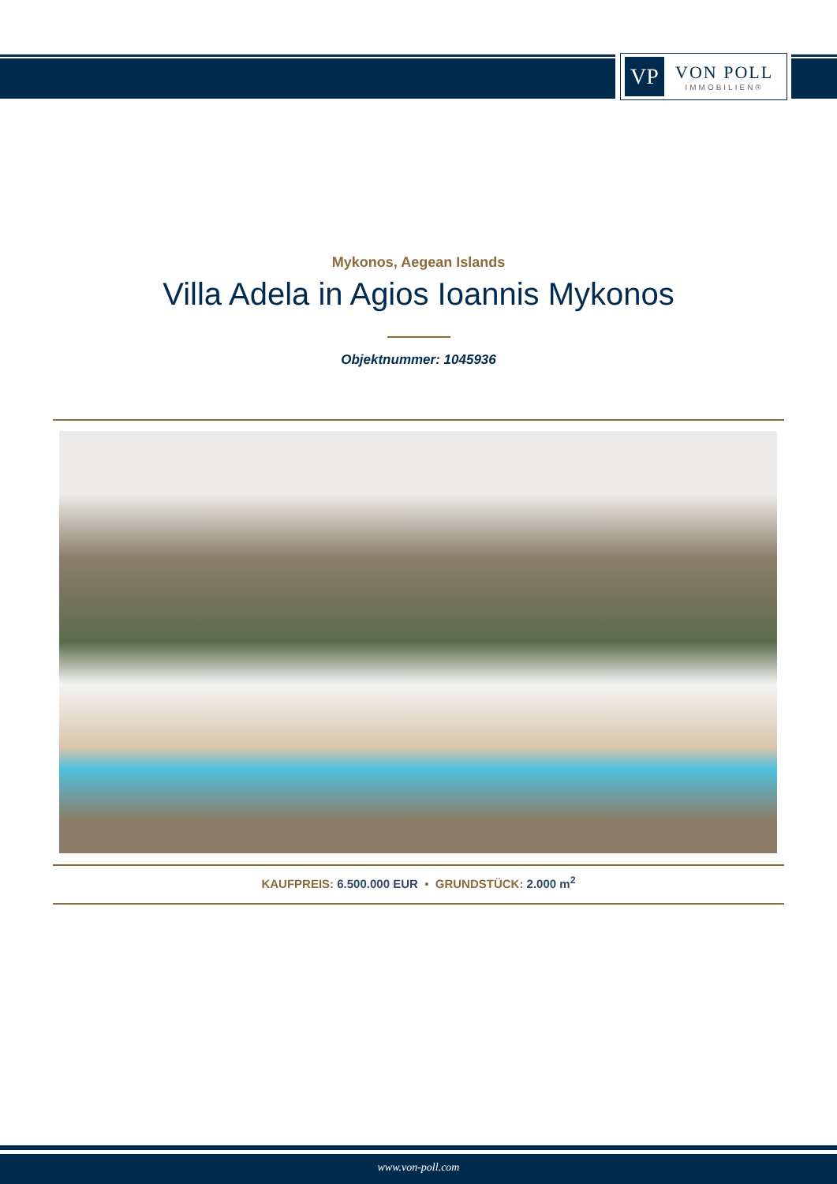VP
VON POLL
IMMOBILIEN®
Mykonos, Aegean Islands
Villa Adela in Agios Ioannis Mykonos
Objektnummer: 1045936
KAUFPREIS: 6.500.000 EUR • GRUNDSTÜCK: 2.000 m<sup>2</sup>
www.von-poll.com